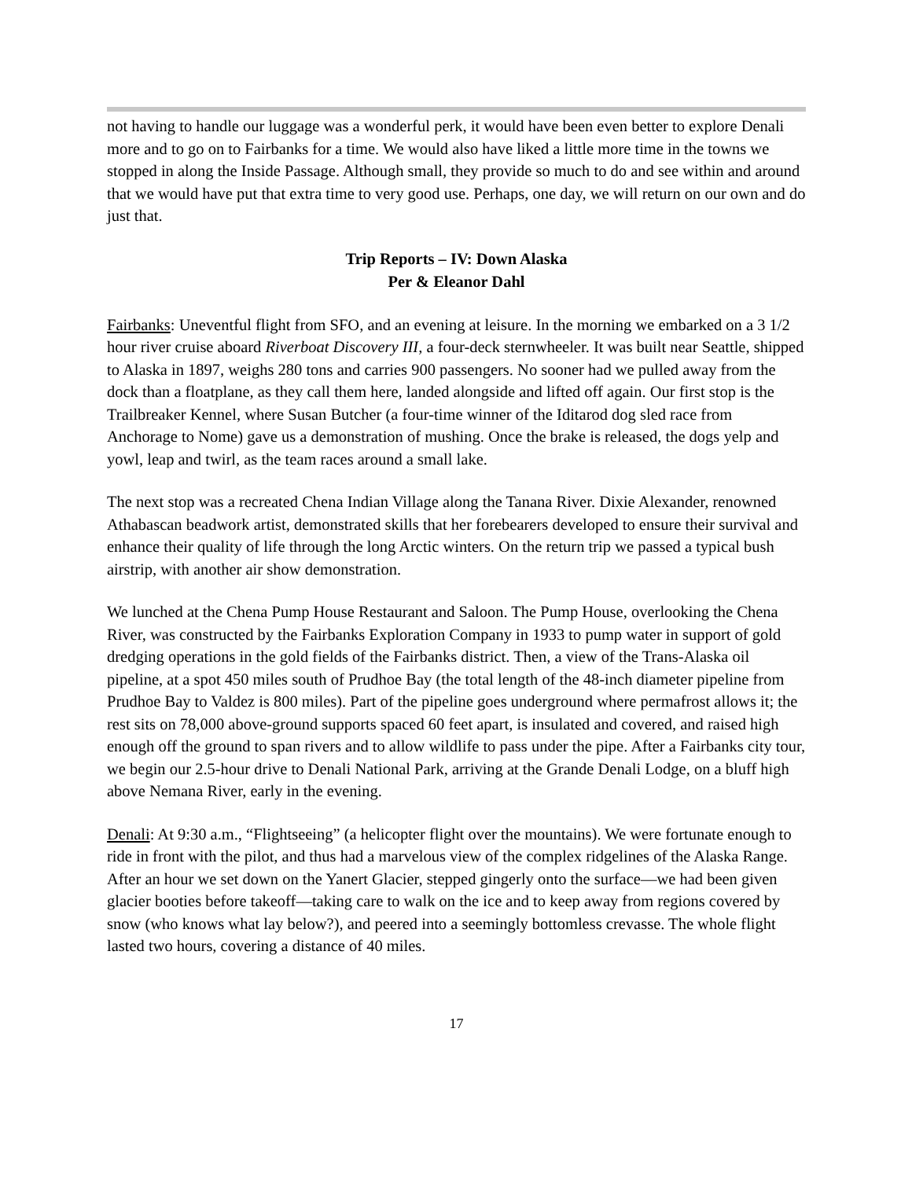not having to handle our luggage was a wonderful perk, it would have been even better to explore Denali more and to go on to Fairbanks for a time. We would also have liked a little more time in the towns we stopped in along the Inside Passage. Although small, they provide so much to do and see within and around that we would have put that extra time to very good use. Perhaps, one day, we will return on our own and do just that.
Trip Reports – IV: Down Alaska
Per & Eleanor Dahl
Fairbanks: Uneventful flight from SFO, and an evening at leisure. In the morning we embarked on a 3 1/2 hour river cruise aboard Riverboat Discovery III, a four-deck sternwheeler. It was built near Seattle, shipped to Alaska in 1897, weighs 280 tons and carries 900 passengers. No sooner had we pulled away from the dock than a floatplane, as they call them here, landed alongside and lifted off again. Our first stop is the Trailbreaker Kennel, where Susan Butcher (a four-time winner of the Iditarod dog sled race from Anchorage to Nome) gave us a demonstration of mushing. Once the brake is released, the dogs yelp and yowl, leap and twirl, as the team races around a small lake.
The next stop was a recreated Chena Indian Village along the Tanana River. Dixie Alexander, renowned Athabascan beadwork artist, demonstrated skills that her forebearers developed to ensure their survival and enhance their quality of life through the long Arctic winters. On the return trip we passed a typical bush airstrip, with another air show demonstration.
We lunched at the Chena Pump House Restaurant and Saloon. The Pump House, overlooking the Chena River, was constructed by the Fairbanks Exploration Company in 1933 to pump water in support of gold dredging operations in the gold fields of the Fairbanks district. Then, a view of the Trans-Alaska oil pipeline, at a spot 450 miles south of Prudhoe Bay (the total length of the 48-inch diameter pipeline from Prudhoe Bay to Valdez is 800 miles). Part of the pipeline goes underground where permafrost allows it; the rest sits on 78,000 above-ground supports spaced 60 feet apart, is insulated and covered, and raised high enough off the ground to span rivers and to allow wildlife to pass under the pipe. After a Fairbanks city tour, we begin our 2.5-hour drive to Denali National Park, arriving at the Grande Denali Lodge, on a bluff high above Nemana River, early in the evening.
Denali: At 9:30 a.m., “Flightseeing” (a helicopter flight over the mountains). We were fortunate enough to ride in front with the pilot, and thus had a marvelous view of the complex ridgelines of the Alaska Range. After an hour we set down on the Yanert Glacier, stepped gingerly onto the surface—we had been given glacier booties before takeoff—taking care to walk on the ice and to keep away from regions covered by snow (who knows what lay below?), and peered into a seemingly bottomless crevasse. The whole flight lasted two hours, covering a distance of 40 miles.
17